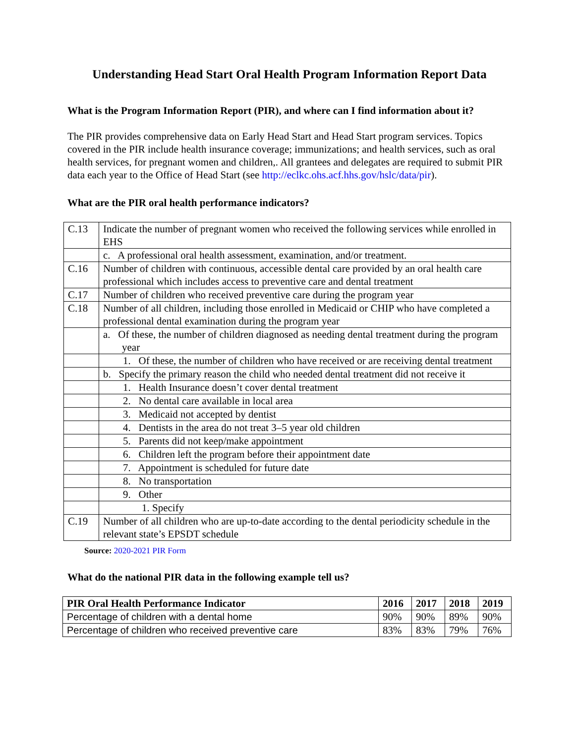Understanding Head Start Oral Health Program Information Report Data
What is the Program Information Report (PIR), and where can I find information about it?
The PIR provides comprehensive data on Early Head Start and Head Start program services. Topics covered in the PIR include health insurance coverage; immunizations; and health services, such as oral health services, for pregnant women and children,. All grantees and delegates are required to submit PIR data each year to the Office of Head Start (see http://eclkc.ohs.acf.hhs.gov/hslc/data/pir).
What are the PIR oral health performance indicators?
| C.13 | Indicate the number of pregnant women who received the following services while enrolled in EHS |
| | c. A professional oral health assessment, examination, and/or treatment. |
| C.16 | Number of children with continuous, accessible dental care provided by an oral health care professional which includes access to preventive care and dental treatment |
| C.17 | Number of children who received preventive care during the program year |
| C.18 | Number of all children, including those enrolled in Medicaid or CHIP who have completed a professional dental examination during the program year |
| | a. Of these, the number of children diagnosed as needing dental treatment during the program year |
| | 1. Of these, the number of children who have received or are receiving dental treatment |
| | b. Specify the primary reason the child who needed dental treatment did not receive it |
| | 1. Health Insurance doesn’t cover dental treatment |
| | 2. No dental care available in local area |
| | 3. Medicaid not accepted by dentist |
| | 4. Dentists in the area do not treat 3–5 year old children |
| | 5. Parents did not keep/make appointment |
| | 6. Children left the program before their appointment date |
| | 7. Appointment is scheduled for future date |
| | 8. No transportation |
| | 9. Other |
| | 1. Specify |
| C.19 | Number of all children who are up-to-date according to the dental periodicity schedule in the relevant state’s EPSDT schedule |
Source: 2020-2021 PIR Form
What do the national PIR data in the following example tell us?
| PIR Oral Health Performance Indicator | 2016 | 2017 | 2018 | 2019 |
| --- | --- | --- | --- | --- |
| Percentage of children with a dental home | 90% | 90% | 89% | 90% |
| Percentage of children who received preventive care | 83% | 83% | 79% | 76% |